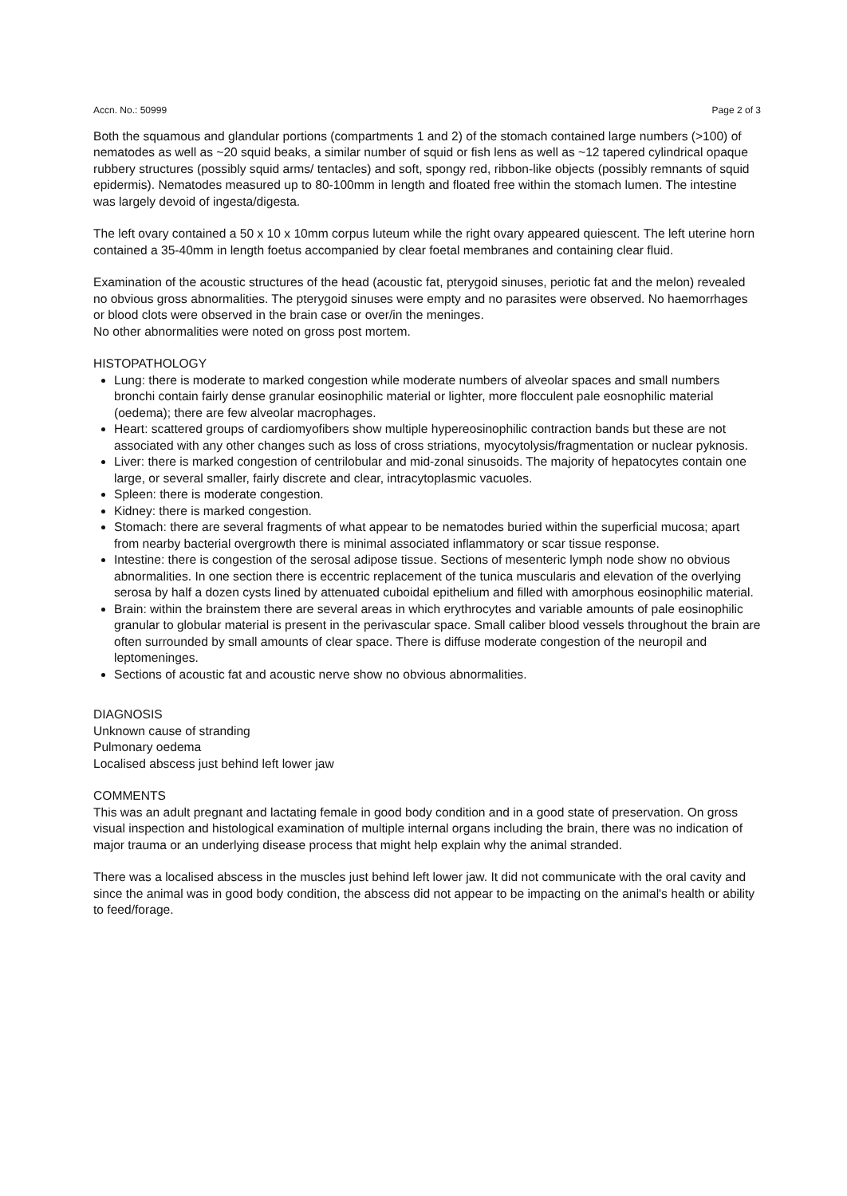Accn. No.: 50999 Page 2 of 3
Both the squamous and glandular portions (compartments 1 and 2) of the stomach contained large numbers (>100) of nematodes as well as ~20 squid beaks, a similar number of squid or fish lens as well as ~12 tapered cylindrical opaque rubbery structures (possibly squid arms/ tentacles) and soft, spongy red, ribbon-like objects (possibly remnants of squid epidermis). Nematodes measured up to 80-100mm in length and floated free within the stomach lumen. The intestine was largely devoid of ingesta/digesta.
The left ovary contained a 50 x 10 x 10mm corpus luteum while the right ovary appeared quiescent. The left uterine horn contained a 35-40mm in length foetus accompanied by clear foetal membranes and containing clear fluid.
Examination of the acoustic structures of the head (acoustic fat, pterygoid sinuses, periotic fat and the melon) revealed no obvious gross abnormalities. The pterygoid sinuses were empty and no parasites were observed. No haemorrhages or blood clots were observed in the brain case or over/in the meninges.
No other abnormalities were noted on gross post mortem.
HISTOPATHOLOGY
Lung: there is moderate to marked congestion while moderate numbers of alveolar spaces and small numbers bronchi contain fairly dense granular eosinophilic material or lighter, more flocculent pale eosnophilic material (oedema); there are few alveolar macrophages.
Heart: scattered groups of cardiomyofibers show multiple hypereosinophilic contraction bands but these are not associated with any other changes such as loss of cross striations, myocytolysis/fragmentation or nuclear pyknosis.
Liver: there is marked congestion of centrilobular and mid-zonal sinusoids. The majority of hepatocytes contain one large, or several smaller, fairly discrete and clear, intracytoplasmic vacuoles.
Spleen: there is moderate congestion.
Kidney: there is marked congestion.
Stomach: there are several fragments of what appear to be nematodes buried within the superficial mucosa; apart from nearby bacterial overgrowth there is minimal associated inflammatory or scar tissue response.
Intestine: there is congestion of the serosal adipose tissue. Sections of mesenteric lymph node show no obvious abnormalities. In one section there is eccentric replacement of the tunica muscularis and elevation of the overlying serosa by half a dozen cysts lined by attenuated cuboidal epithelium and filled with amorphous eosinophilic material.
Brain: within the brainstem there are several areas in which erythrocytes and variable amounts of pale eosinophilic granular to globular material is present in the perivascular space. Small caliber blood vessels throughout the brain are often surrounded by small amounts of clear space. There is diffuse moderate congestion of the neuropil and leptomeninges.
Sections of acoustic fat and acoustic nerve show no obvious abnormalities.
DIAGNOSIS
Unknown cause of stranding
Pulmonary oedema
Localised abscess just behind left lower jaw
COMMENTS
This was an adult pregnant and lactating female in good body condition and in a good state of preservation. On gross visual inspection and histological examination of multiple internal organs including the brain, there was no indication of major trauma or an underlying disease process that might help explain why the animal stranded.
There was a localised abscess in the muscles just behind left lower jaw. It did not communicate with the oral cavity and since the animal was in good body condition, the abscess did not appear to be impacting on the animal's health or ability to feed/forage.